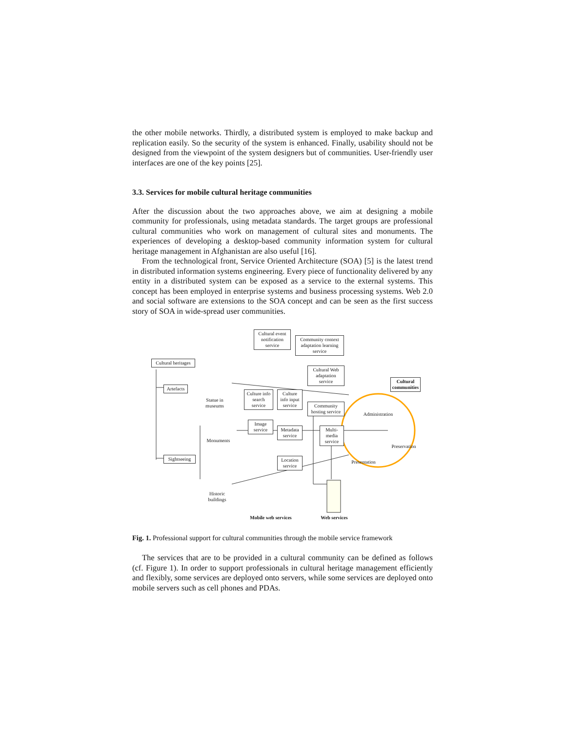the other mobile networks. Thirdly, a distributed system is employed to make backup and replication easily. So the security of the system is enhanced. Finally, usability should not be designed from the viewpoint of the system designers but of communities. User-friendly user interfaces are one of the key points [25].
3.3. Services for mobile cultural heritage communities
After the discussion about the two approaches above, we aim at designing a mobile community for professionals, using metadata standards. The target groups are professional cultural communities who work on management of cultural sites and monuments. The experiences of developing a desktop-based community information system for cultural heritage management in Afghanistan are also useful [16].
From the technological front, Service Oriented Architecture (SOA) [5] is the latest trend in distributed information systems engineering. Every piece of functionality delivered by any entity in a distributed system can be exposed as a service to the external systems. This concept has been employed in enterprise systems and business processing systems. Web 2.0 and social software are extensions to the SOA concept and can be seen as the first success story of SOA in wide-spread user communities.
Cultural event notification service
Community context adaptation learning service
Cultural heritages
Cultural Web adaptation service
Cultural communities
Artefacts
Statue in museums
Culture info search service
Culture info input service
Community hosting service
Administration
Image service
Metadata service
Multi-media service
Monuments
Preservation
Sightseeing
Location service
Presentation
Historic buildings
Mobile web services
Web services
Fig. 1. Professional support for cultural communities through the mobile service framework
The services that are to be provided in a cultural community can be defined as follows (cf. Figure 1). In order to support professionals in cultural heritage management efficiently and flexibly, some services are deployed onto servers, while some services are deployed onto mobile servers such as cell phones and PDAs.